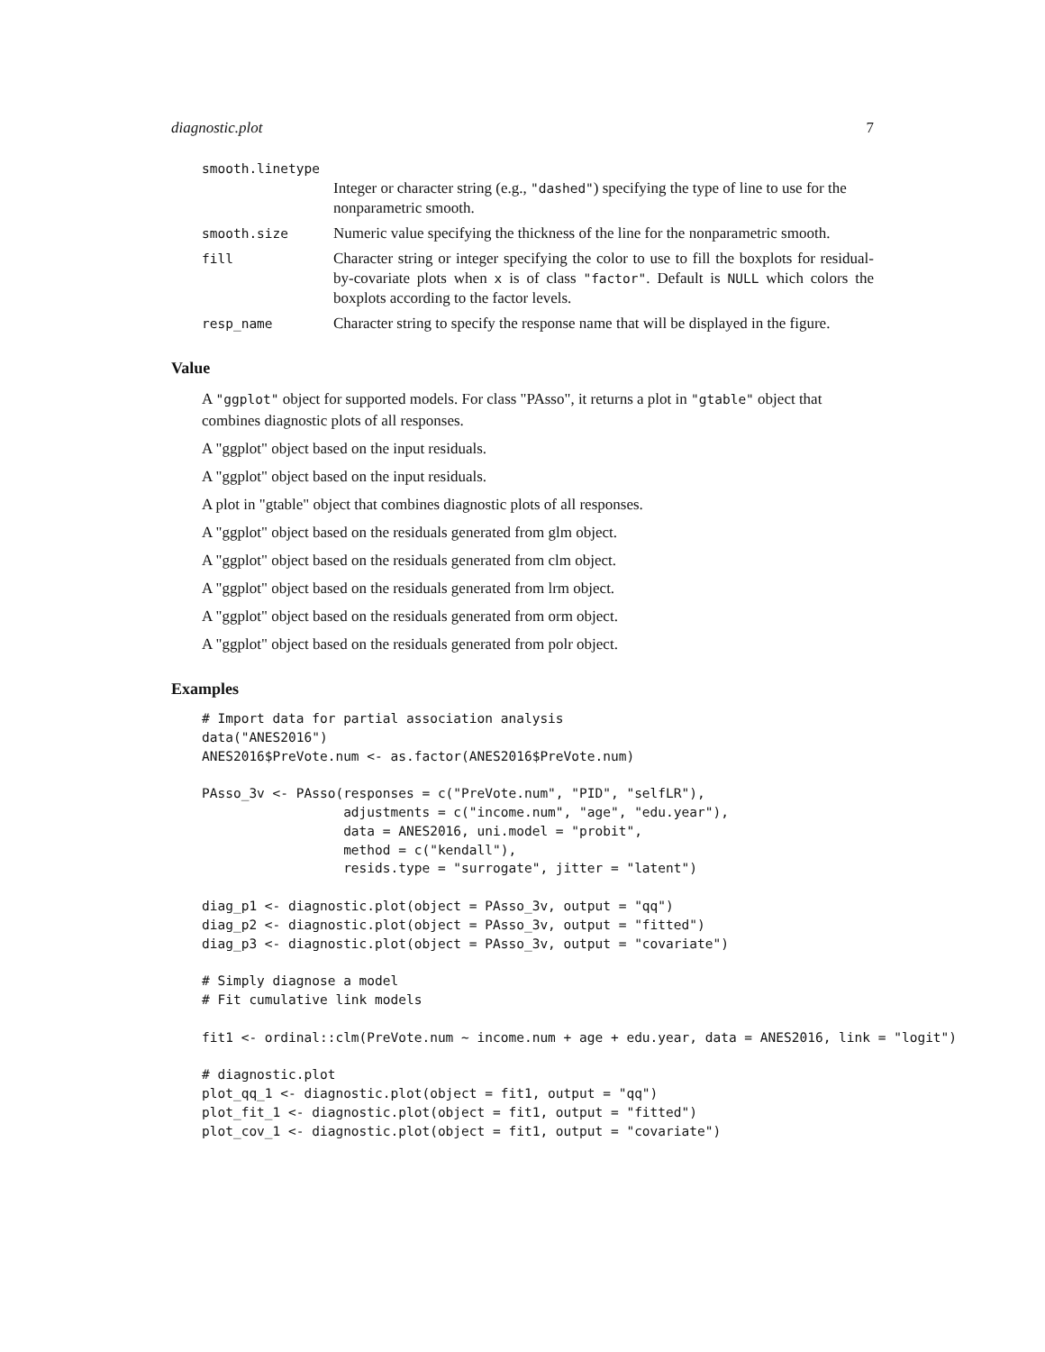diagnostic.plot 7
smooth.linetype
Integer or character string (e.g., "dashed") specifying the type of line to use for the nonparametric smooth.
smooth.size
Numeric value specifying the thickness of the line for the nonparametric smooth.
fill
Character string or integer specifying the color to use to fill the boxplots for residual-by-covariate plots when x is of class "factor". Default is NULL which colors the boxplots according to the factor levels.
resp_name
Character string to specify the response name that will be displayed in the figure.
Value
A "ggplot" object for supported models. For class "PAsso", it returns a plot in "gtable" object that combines diagnostic plots of all responses.
A "ggplot" object based on the input residuals.
A "ggplot" object based on the input residuals.
A plot in "gtable" object that combines diagnostic plots of all responses.
A "ggplot" object based on the residuals generated from glm object.
A "ggplot" object based on the residuals generated from clm object.
A "ggplot" object based on the residuals generated from lrm object.
A "ggplot" object based on the residuals generated from orm object.
A "ggplot" object based on the residuals generated from polr object.
Examples
# Import data for partial association analysis
data("ANES2016")
ANES2016$PreVote.num <- as.factor(ANES2016$PreVote.num)

PAsso_3v <- PAsso(responses = c("PreVote.num", "PID", "selfLR"),
                  adjustments = c("income.num", "age", "edu.year"),
                  data = ANES2016, uni.model = "probit",
                  method = c("kendall"),
                  resids.type = "surrogate", jitter = "latent")

diag_p1 <- diagnostic.plot(object = PAsso_3v, output = "qq")
diag_p2 <- diagnostic.plot(object = PAsso_3v, output = "fitted")
diag_p3 <- diagnostic.plot(object = PAsso_3v, output = "covariate")

# Simply diagnose a model
# Fit cumulative link models

fit1 <- ordinal::clm(PreVote.num ~ income.num + age + edu.year, data = ANES2016, link = "logit")

# diagnostic.plot
plot_qq_1 <- diagnostic.plot(object = fit1, output = "qq")
plot_fit_1 <- diagnostic.plot(object = fit1, output = "fitted")
plot_cov_1 <- diagnostic.plot(object = fit1, output = "covariate")